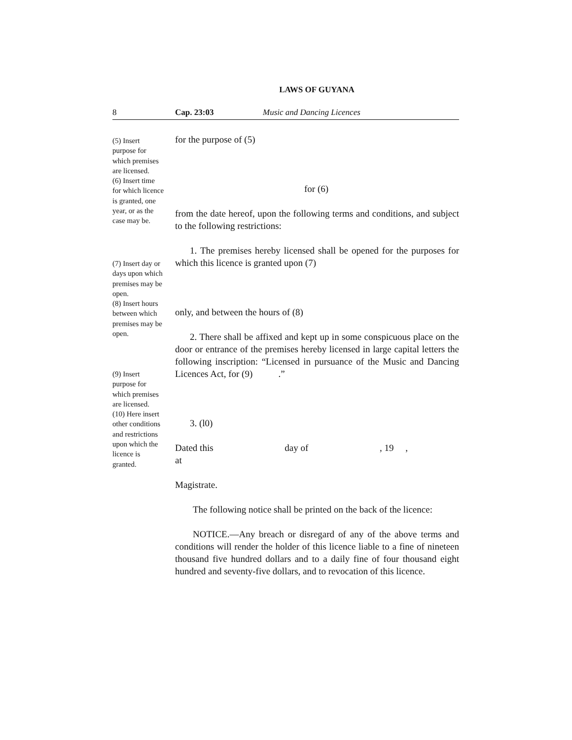LAWS OF GUYANA
8 Cap. 23:03 Music and Dancing Licences
(5) Insert purpose for which premises are licensed.
(6) Insert time for which licence is granted, one year, or as the case may be.
(7) Insert day or days upon which premises may be open.
(8) Insert hours between which premises may be open.
(9) Insert purpose for which premises are licensed.
(10) Here insert other conditions and restrictions upon which the licence is granted.
for the purpose of (5)
for (6)
from the date hereof, upon the following terms and conditions, and subject to the following restrictions:
1. The premises hereby licensed shall be opened for the purposes for which this licence is granted upon (7)
only, and between the hours of (8)
2. There shall be affixed and kept up in some conspicuous place on the door or entrance of the premises hereby licensed in large capital letters the following inscription: “Licensed in pursuance of the Music and Dancing Licences Act, for (9) .”
3. (l0)
Dated this day of , 19 ,
at
Magistrate.
The following notice shall be printed on the back of the licence:
NOTICE.—Any breach or disregard of any of the above terms and conditions will render the holder of this licence liable to a fine of nineteen thousand five hundred dollars and to a daily fine of four thousand eight hundred and seventy-five dollars, and to revocation of this licence.